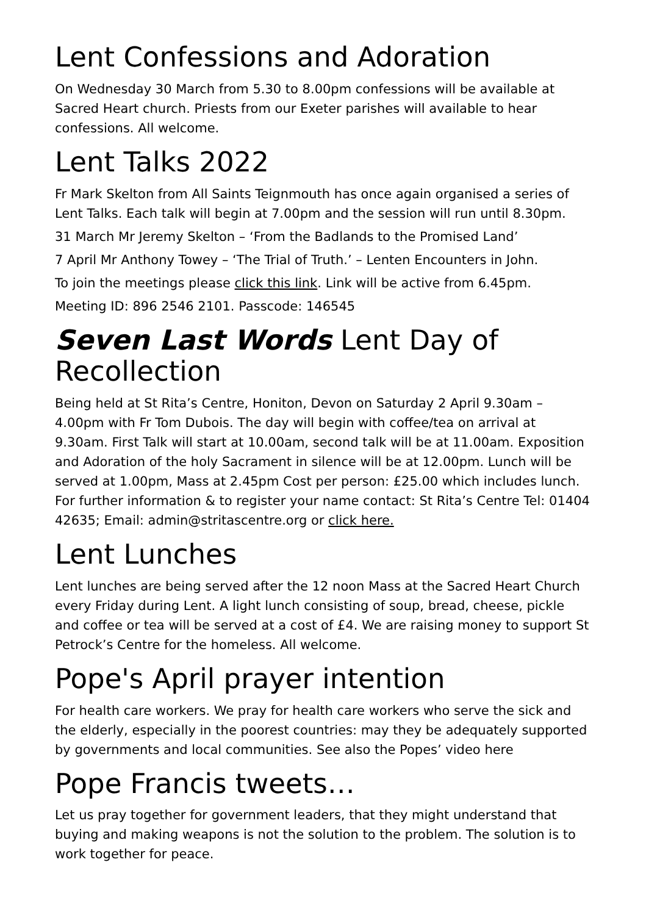Lent Confessions and Adoration
On Wednesday 30 March from 5.30 to 8.00pm confessions will be available at Sacred Heart church. Priests from our Exeter parishes will available to hear confessions. All welcome.
Lent Talks 2022
Fr Mark Skelton from All Saints Teignmouth has once again organised a series of Lent Talks. Each talk will begin at 7.00pm and the session will run until 8.30pm.
31 March Mr Jeremy Skelton – ‘From the Badlands to the Promised Land’
7 April Mr Anthony Towey – ‘The Trial of Truth.’ – Lenten Encounters in John.
To join the meetings please click this link. Link will be active from 6.45pm.
Meeting ID: 896 2546 2101. Passcode: 146545
Seven Last Words Lent Day of Recollection
Being held at St Rita’s Centre, Honiton, Devon on Saturday 2 April 9.30am – 4.00pm with Fr Tom Dubois. The day will begin with coffee/tea on arrival at 9.30am. First Talk will start at 10.00am, second talk will be at 11.00am. Exposition and Adoration of the holy Sacrament in silence will be at 12.00pm. Lunch will be served at 1.00pm, Mass at 2.45pm Cost per person: £25.00 which includes lunch. For further information & to register your name contact: St Rita’s Centre Tel: 01404 42635; Email: admin@stritascentre.org or click here.
Lent Lunches
Lent lunches are being served after the 12 noon Mass at the Sacred Heart Church every Friday during Lent. A light lunch consisting of soup, bread, cheese, pickle and coffee or tea will be served at a cost of £4. We are raising money to support St Petrock’s Centre for the homeless. All welcome.
Pope's April prayer intention
For health care workers. We pray for health care workers who serve the sick and the elderly, especially in the poorest countries: may they be adequately supported by governments and local communities. See also the Popes’ video here
Pope Francis tweets…
Let us pray together for government leaders, that they might understand that buying and making weapons is not the solution to the problem. The solution is to work together for peace.